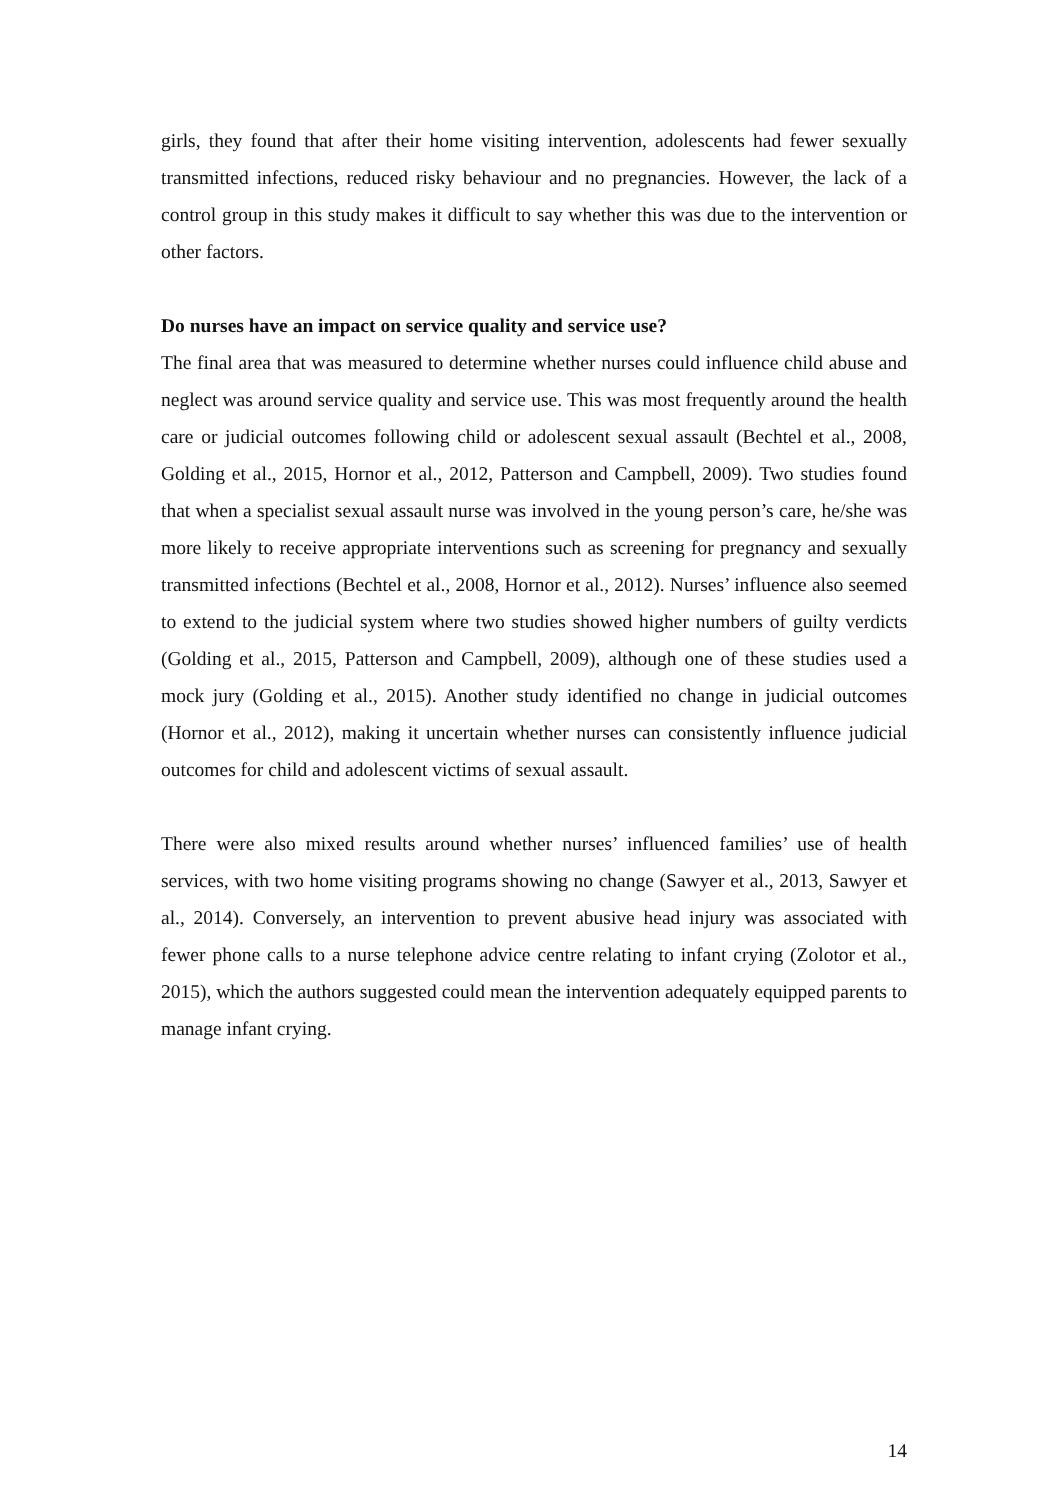girls, they found that after their home visiting intervention, adolescents had fewer sexually transmitted infections, reduced risky behaviour and no pregnancies. However, the lack of a control group in this study makes it difficult to say whether this was due to the intervention or other factors.
Do nurses have an impact on service quality and service use?
The final area that was measured to determine whether nurses could influence child abuse and neglect was around service quality and service use. This was most frequently around the health care or judicial outcomes following child or adolescent sexual assault (Bechtel et al., 2008, Golding et al., 2015, Hornor et al., 2012, Patterson and Campbell, 2009). Two studies found that when a specialist sexual assault nurse was involved in the young person’s care, he/she was more likely to receive appropriate interventions such as screening for pregnancy and sexually transmitted infections (Bechtel et al., 2008, Hornor et al., 2012). Nurses’ influence also seemed to extend to the judicial system where two studies showed higher numbers of guilty verdicts (Golding et al., 2015, Patterson and Campbell, 2009), although one of these studies used a mock jury (Golding et al., 2015). Another study identified no change in judicial outcomes (Hornor et al., 2012), making it uncertain whether nurses can consistently influence judicial outcomes for child and adolescent victims of sexual assault.
There were also mixed results around whether nurses’ influenced families’ use of health services, with two home visiting programs showing no change (Sawyer et al., 2013, Sawyer et al., 2014). Conversely, an intervention to prevent abusive head injury was associated with fewer phone calls to a nurse telephone advice centre relating to infant crying (Zolotor et al., 2015), which the authors suggested could mean the intervention adequately equipped parents to manage infant crying.
14